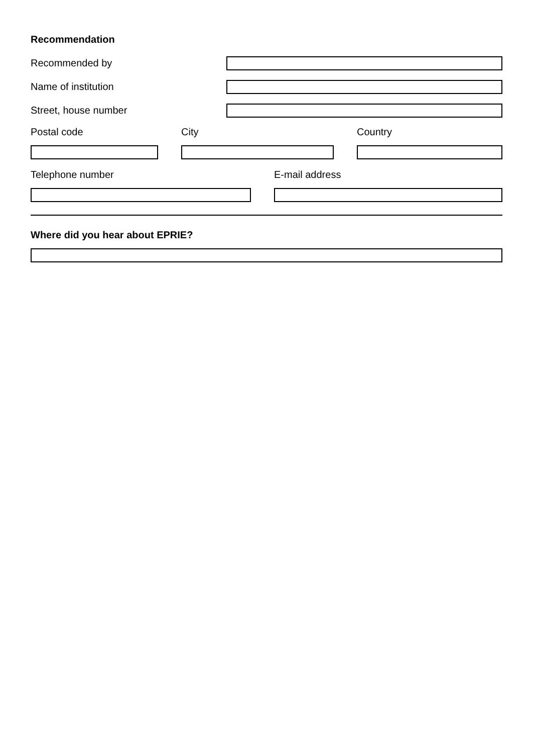Recommendation
Recommended by
Name of institution
Street, house number
Postal code City Country
Telephone number E-mail address
Where did you hear about EPRIE?